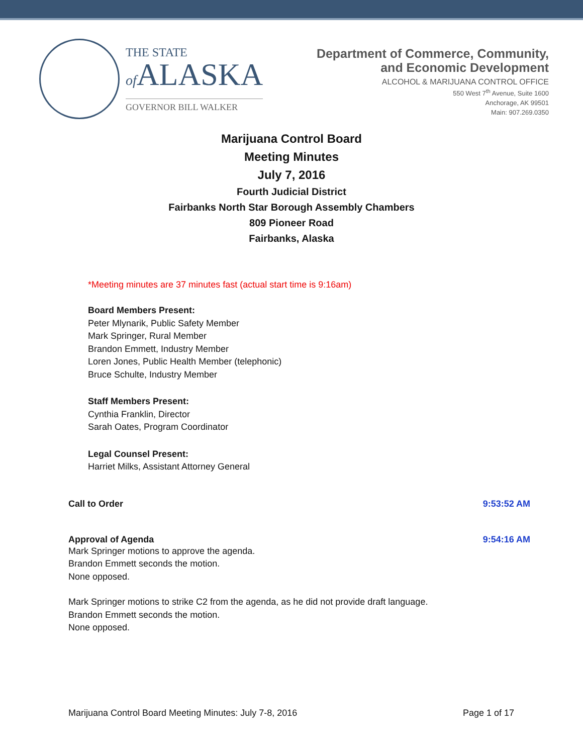THE STATE
of ALASKA
GOVERNOR BILL WALKER
Department of Commerce, Community,
and Economic Development
ALCOHOL & MARIJUANA CONTROL OFFICE
550 West 7<sup>th</sup> Avenue, Suite 1600
Anchorage, AK 99501
Main: 907.269.0350
Marijuana Control Board
Meeting Minutes
July 7, 2016
Fourth Judicial District
Fairbanks North Star Borough Assembly Chambers
809 Pioneer Road
Fairbanks, Alaska
*Meeting minutes are 37 minutes fast (actual start time is 9:16am)
Board Members Present:
Peter Mlynarik, Public Safety Member
Mark Springer, Rural Member
Brandon Emmett, Industry Member
Loren Jones, Public Health Member (telephonic)
Bruce Schulte, Industry Member
Staff Members Present:
Cynthia Franklin, Director
Sarah Oates, Program Coordinator
Legal Counsel Present:
Harriet Milks, Assistant Attorney General
Call to Order 9:53:52 AM
Approval of Agenda 9:54:16 AM
Mark Springer motions to approve the agenda.
Brandon Emmett seconds the motion.
None opposed.
Mark Springer motions to strike C2 from the agenda, as he did not provide draft language.
Brandon Emmett seconds the motion.
None opposed.
Marijuana Control Board Meeting Minutes: July 7-8, 2016 Page 1 of 17